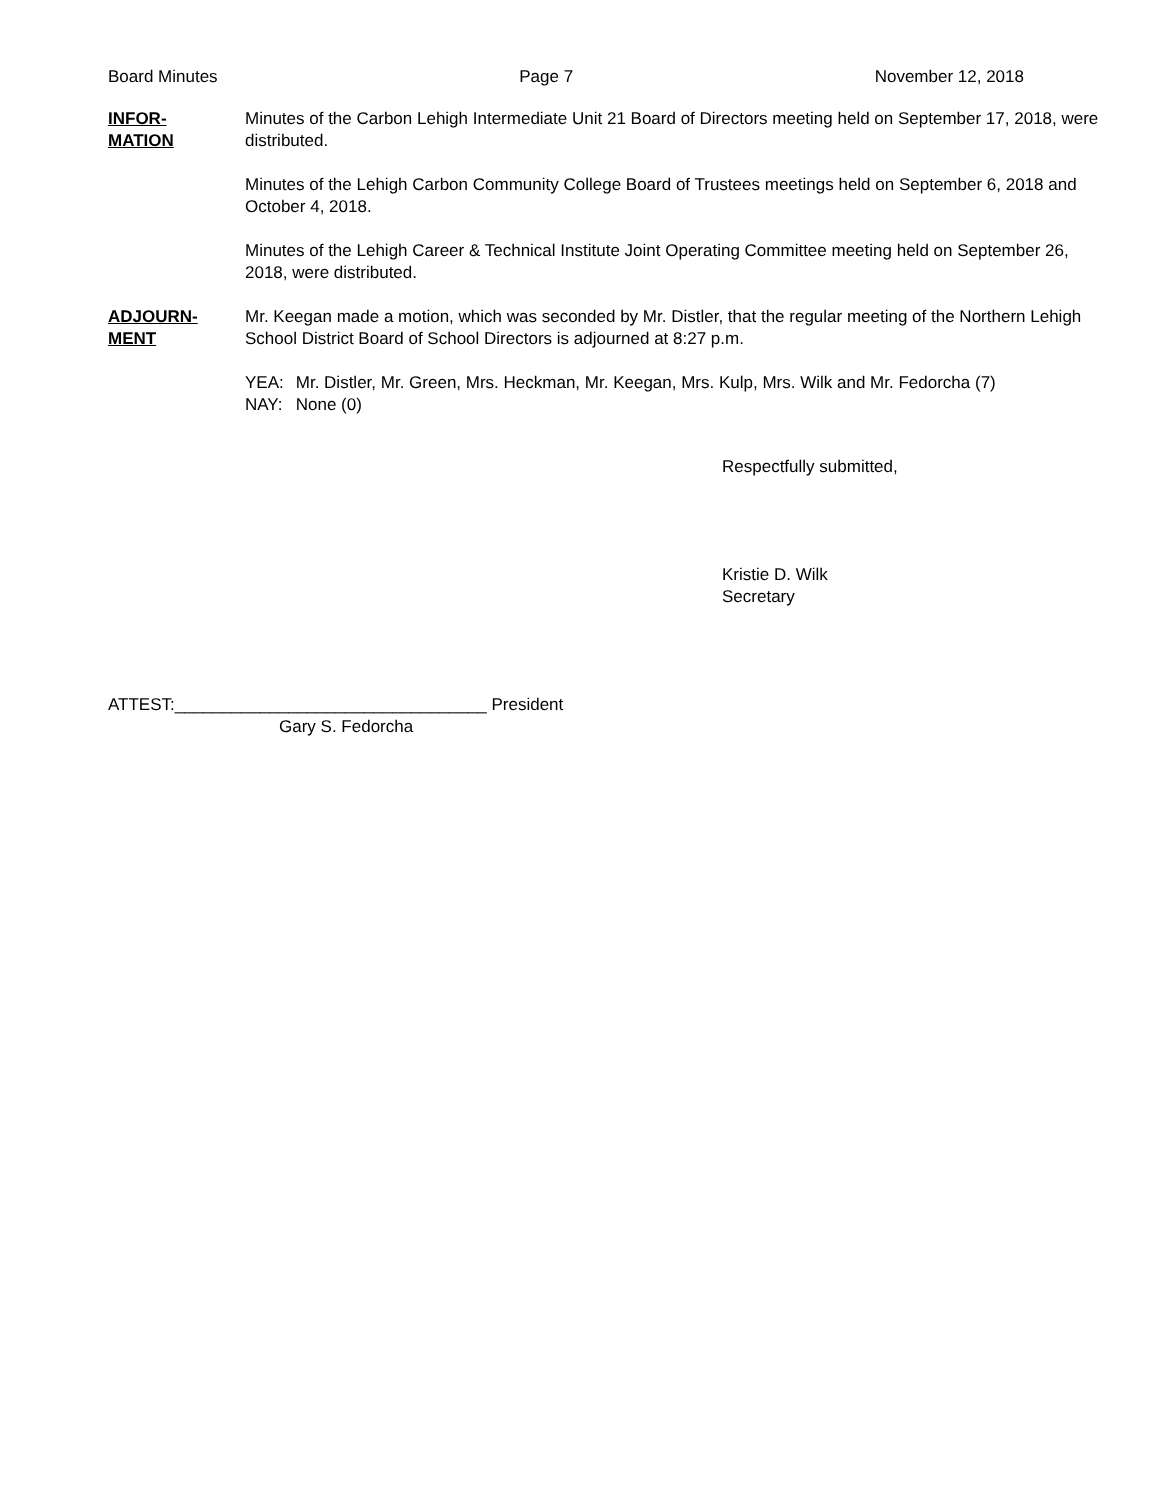Board Minutes Page 7 November 12, 2018
INFOR-
MATION
Minutes of the Carbon Lehigh Intermediate Unit 21 Board of Directors meeting held on September 17, 2018, were distributed.
Minutes of the Lehigh Carbon Community College Board of Trustees meetings held on September 6, 2018 and October 4, 2018.
Minutes of the Lehigh Career & Technical Institute Joint Operating Committee meeting held on September 26, 2018, were distributed.
ADJOURN-
MENT
Mr. Keegan made a motion, which was seconded by Mr. Distler, that the regular meeting of the Northern Lehigh School District Board of School Directors is adjourned at 8:27 p.m.
| YEA: | Mr. Distler, Mr. Green, Mrs. Heckman, Mr. Keegan, Mrs. Kulp, Mrs. Wilk and Mr. Fedorcha (7) |
| NAY: | None (0) |
Respectfully submitted,
Kristie D. Wilk
Secretary
ATTEST:_________________________________ President
Gary S. Fedorcha